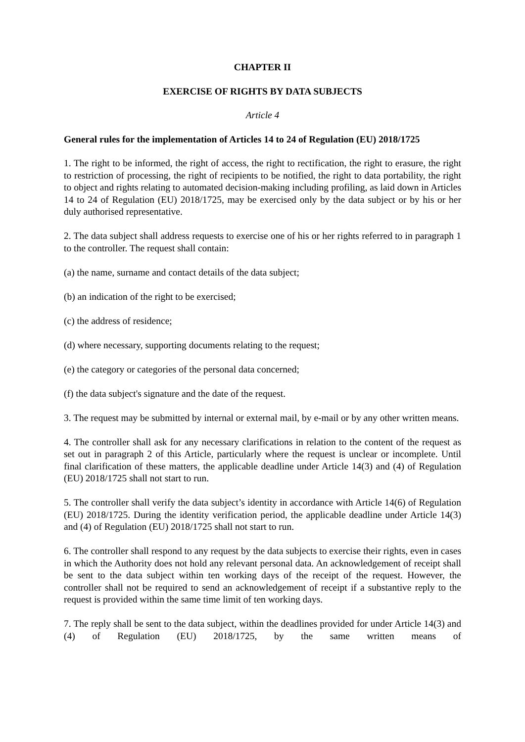CHAPTER II
EXERCISE OF RIGHTS BY DATA SUBJECTS
Article 4
General rules for the implementation of Articles 14 to 24 of Regulation (EU) 2018/1725
1. The right to be informed, the right of access, the right to rectification, the right to erasure, the right to restriction of processing, the right of recipients to be notified, the right to data portability, the right to object and rights relating to automated decision-making including profiling, as laid down in Articles 14 to 24 of Regulation (EU) 2018/1725, may be exercised only by the data subject or by his or her duly authorised representative.
2. The data subject shall address requests to exercise one of his or her rights referred to in paragraph 1 to the controller. The request shall contain:
(a) the name, surname and contact details of the data subject;
(b) an indication of the right to be exercised;
(c) the address of residence;
(d) where necessary, supporting documents relating to the request;
(e) the category or categories of the personal data concerned;
(f) the data subject's signature and the date of the request.
3. The request may be submitted by internal or external mail, by e-mail or by any other written means.
4. The controller shall ask for any necessary clarifications in relation to the content of the request as set out in paragraph 2 of this Article, particularly where the request is unclear or incomplete. Until final clarification of these matters, the applicable deadline under Article 14(3) and (4) of Regulation (EU) 2018/1725 shall not start to run.
5. The controller shall verify the data subject’s identity in accordance with Article 14(6) of Regulation (EU) 2018/1725. During the identity verification period, the applicable deadline under Article 14(3) and (4) of Regulation (EU) 2018/1725 shall not start to run.
6. The controller shall respond to any request by the data subjects to exercise their rights, even in cases in which the Authority does not hold any relevant personal data. An acknowledgement of receipt shall be sent to the data subject within ten working days of the receipt of the request. However, the controller shall not be required to send an acknowledgement of receipt if a substantive reply to the request is provided within the same time limit of ten working days.
7. The reply shall be sent to the data subject, within the deadlines provided for under Article 14(3) and (4) of Regulation (EU) 2018/1725, by the same written means of